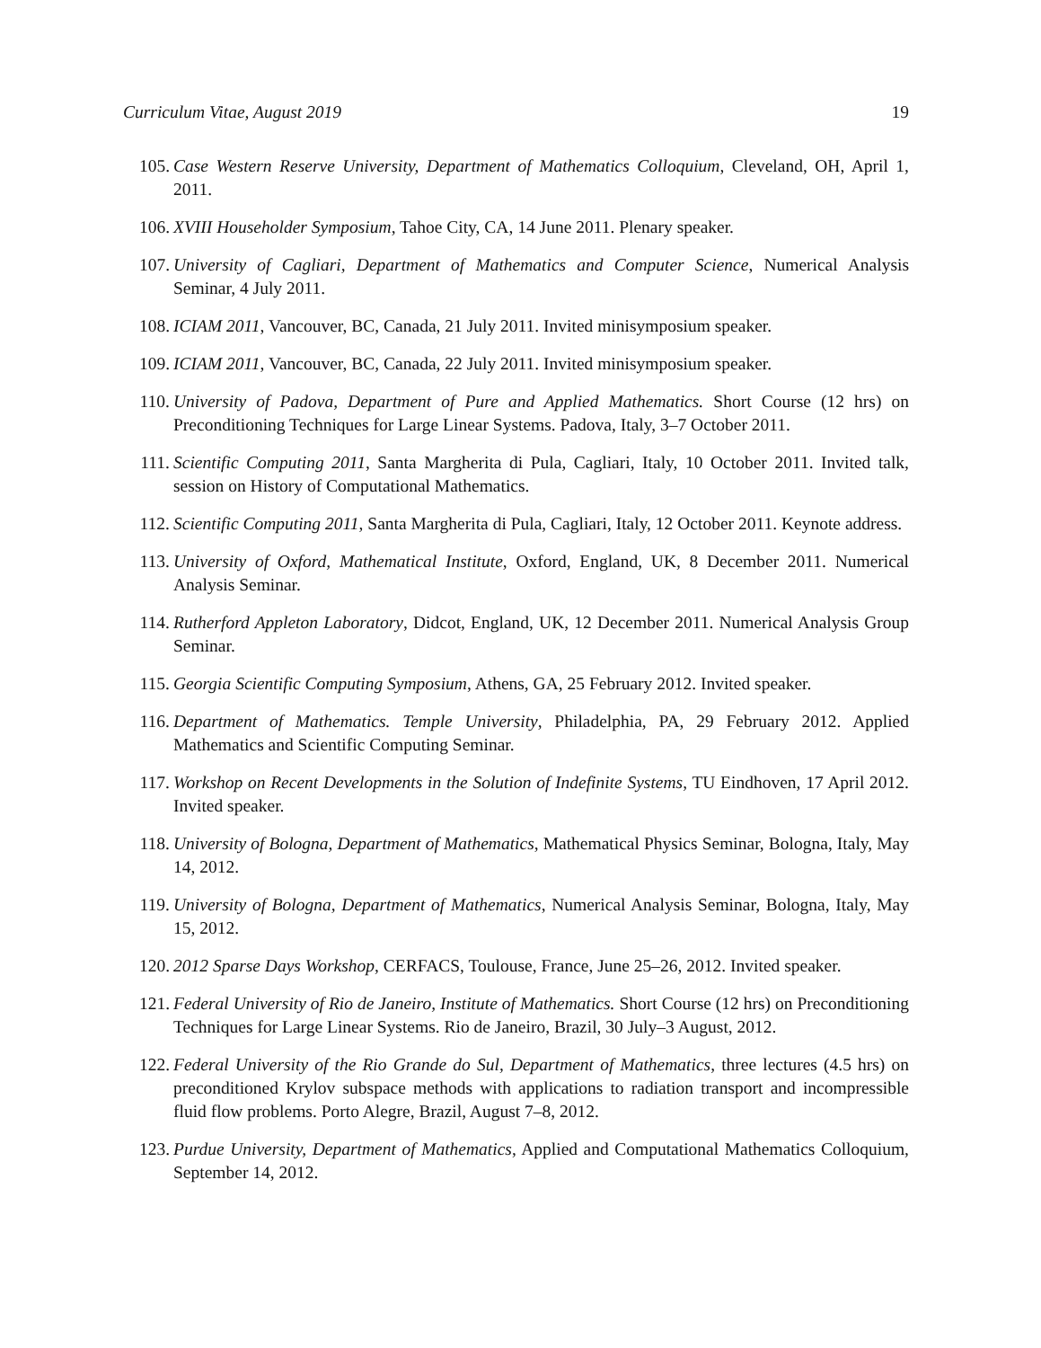Curriculum Vitae, August 2019 19
105. Case Western Reserve University, Department of Mathematics Colloquium, Cleveland, OH, April 1, 2011.
106. XVIII Householder Symposium, Tahoe City, CA, 14 June 2011. Plenary speaker.
107. University of Cagliari, Department of Mathematics and Computer Science, Numerical Analysis Seminar, 4 July 2011.
108. ICIAM 2011, Vancouver, BC, Canada, 21 July 2011. Invited minisymposium speaker.
109. ICIAM 2011, Vancouver, BC, Canada, 22 July 2011. Invited minisymposium speaker.
110. University of Padova, Department of Pure and Applied Mathematics. Short Course (12 hrs) on Preconditioning Techniques for Large Linear Systems. Padova, Italy, 3–7 October 2011.
111. Scientific Computing 2011, Santa Margherita di Pula, Cagliari, Italy, 10 October 2011. Invited talk, session on History of Computational Mathematics.
112. Scientific Computing 2011, Santa Margherita di Pula, Cagliari, Italy, 12 October 2011. Keynote address.
113. University of Oxford, Mathematical Institute, Oxford, England, UK, 8 December 2011. Numerical Analysis Seminar.
114. Rutherford Appleton Laboratory, Didcot, England, UK, 12 December 2011. Numerical Analysis Group Seminar.
115. Georgia Scientific Computing Symposium, Athens, GA, 25 February 2012. Invited speaker.
116. Department of Mathematics. Temple University, Philadelphia, PA, 29 February 2012. Applied Mathematics and Scientific Computing Seminar.
117. Workshop on Recent Developments in the Solution of Indefinite Systems, TU Eindhoven, 17 April 2012. Invited speaker.
118. University of Bologna, Department of Mathematics, Mathematical Physics Seminar, Bologna, Italy, May 14, 2012.
119. University of Bologna, Department of Mathematics, Numerical Analysis Seminar, Bologna, Italy, May 15, 2012.
120. 2012 Sparse Days Workshop, CERFACS, Toulouse, France, June 25–26, 2012. Invited speaker.
121. Federal University of Rio de Janeiro, Institute of Mathematics. Short Course (12 hrs) on Preconditioning Techniques for Large Linear Systems. Rio de Janeiro, Brazil, 30 July–3 August, 2012.
122. Federal University of the Rio Grande do Sul, Department of Mathematics, three lectures (4.5 hrs) on preconditioned Krylov subspace methods with applications to radiation transport and incompressible fluid flow problems. Porto Alegre, Brazil, August 7–8, 2012.
123. Purdue University, Department of Mathematics, Applied and Computational Mathematics Colloquium, September 14, 2012.